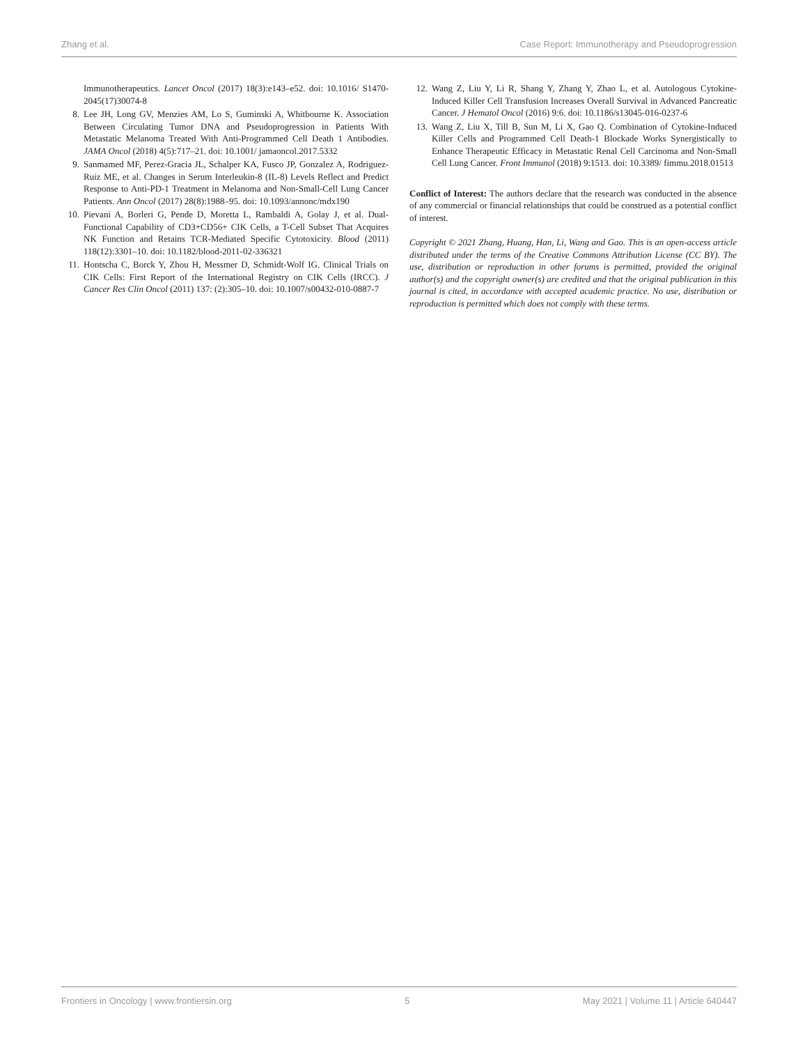Zhang et al. Case Report: Immunotherapy and Pseudoprogression
Immunotherapeutics. Lancet Oncol (2017) 18(3):e143–e52. doi: 10.1016/ S1470-2045(17)30074-8
8. Lee JH, Long GV, Menzies AM, Lo S, Guminski A, Whitbourne K. Association Between Circulating Tumor DNA and Pseudoprogression in Patients With Metastatic Melanoma Treated With Anti-Programmed Cell Death 1 Antibodies. JAMA Oncol (2018) 4(5):717–21. doi: 10.1001/ jamaoncol.2017.5332
9. Sanmamed MF, Perez-Gracia JL, Schalper KA, Fusco JP, Gonzalez A, Rodriguez-Ruiz ME, et al. Changes in Serum Interleukin-8 (IL-8) Levels Reflect and Predict Response to Anti-PD-1 Treatment in Melanoma and Non-Small-Cell Lung Cancer Patients. Ann Oncol (2017) 28(8):1988–95. doi: 10.1093/annonc/mdx190
10. Pievani A, Borleri G, Pende D, Moretta L, Rambaldi A, Golay J, et al. Dual-Functional Capability of CD3+CD56+ CIK Cells, a T-Cell Subset That Acquires NK Function and Retains TCR-Mediated Specific Cytotoxicity. Blood (2011) 118(12):3301–10. doi: 10.1182/blood-2011-02-336321
11. Hontscha C, Borck Y, Zhou H, Messmer D, Schmidt-Wolf IG. Clinical Trials on CIK Cells: First Report of the International Registry on CIK Cells (IRCC). J Cancer Res Clin Oncol (2011) 137: (2):305–10. doi: 10.1007/s00432-010-0887-7
12. Wang Z, Liu Y, Li R, Shang Y, Zhang Y, Zhao L, et al. Autologous Cytokine-Induced Killer Cell Transfusion Increases Overall Survival in Advanced Pancreatic Cancer. J Hematol Oncol (2016) 9:6. doi: 10.1186/s13045-016-0237-6
13. Wang Z, Liu X, Till B, Sun M, Li X, Gao Q. Combination of Cytokine-Induced Killer Cells and Programmed Cell Death-1 Blockade Works Synergistically to Enhance Therapeutic Efficacy in Metastatic Renal Cell Carcinoma and Non-Small Cell Lung Cancer. Front Immunol (2018) 9:1513. doi: 10.3389/ fimmu.2018.01513
Conflict of Interest: The authors declare that the research was conducted in the absence of any commercial or financial relationships that could be construed as a potential conflict of interest.
Copyright © 2021 Zhang, Huang, Han, Li, Wang and Gao. This is an open-access article distributed under the terms of the Creative Commons Attribution License (CC BY). The use, distribution or reproduction in other forums is permitted, provided the original author(s) and the copyright owner(s) are credited and that the original publication in this journal is cited, in accordance with accepted academic practice. No use, distribution or reproduction is permitted which does not comply with these terms.
Frontiers in Oncology | www.frontiersin.org 5 May 2021 | Volume 11 | Article 640447